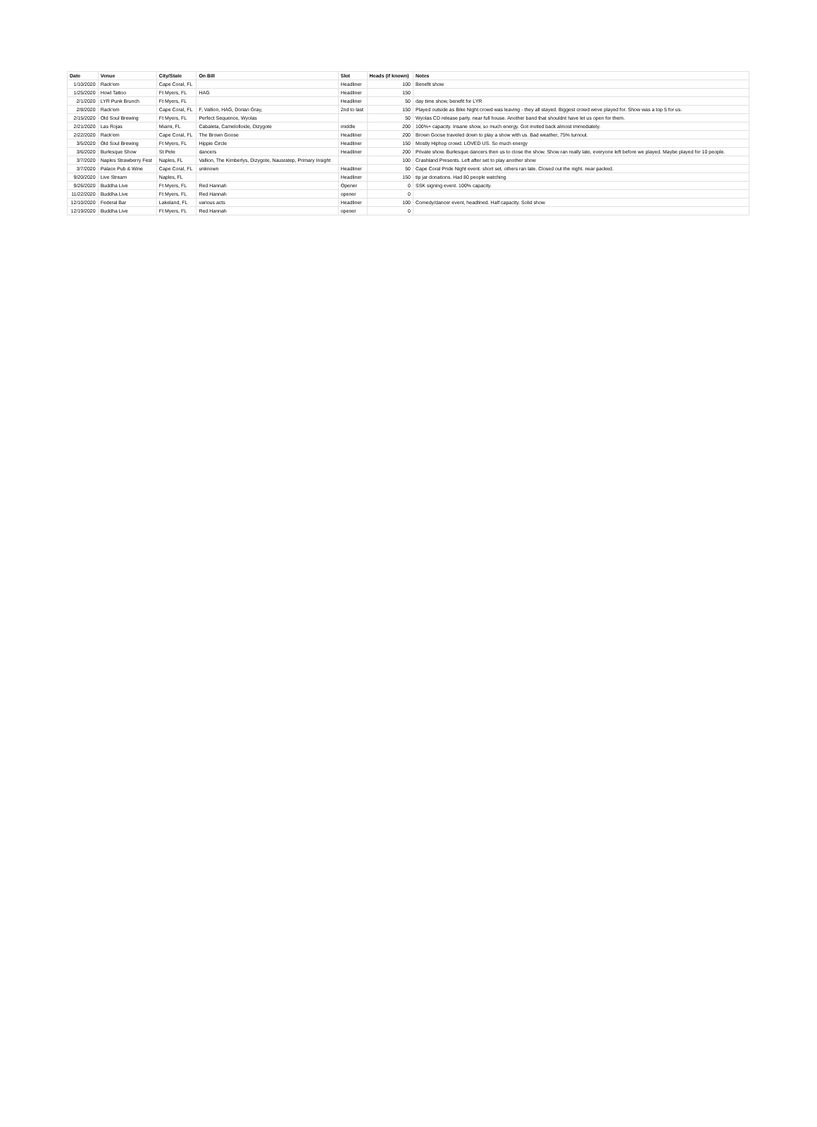| Date | Venue | City/State | On Bill | Slot | Heads (if known) | Notes |
| --- | --- | --- | --- | --- | --- | --- |
| 1/10/2020 | Rack'em | Cape Coral, FL | | Headliner | 100 | Benefit show |
| 1/25/2020 | Howl Tattoo | Ft Myers, FL | HAG | Headliner | 150 | |
| 2/1/2020 | LYR Punk Brunch | Ft Myers, FL | | Headliner | 50 | day time show, benefit for LYR |
| 2/8/2020 | Rack'em | Cape Coral, FL | F, Vallion, HAG, Dorian Gray, | 2nd to last | 150 | Played outside as Bike Night crowd was leaving - they all stayed. Biggest crowd weve played for. Show was a top 5 for us. |
| 2/15/2020 | Old Soul Brewing | Ft Myers, FL | Perfect Sequence, Wyolas | | 50 | Wyolas CD release party. near full house. Another band that shouldnt have let us open for them. |
| 2/21/2020 | Las Rojas | Miami, FL | Cabaleta, Camelolloide, Dizygote | middle | 200 | 100%+ capacity. Insane show, so much energy. Got invited back almost immediately. |
| 2/22/2020 | Rack'em | Cape Coral, FL | The Brown Goose | Headliner | 200 | Brown Goose traveled down to play a show with us. Bad weather, 75% turnout. |
| 3/5/2020 | Old Soul Brewing | Ft Myers, FL | Hippie Circle | Headliner | 150 | Mostly Hiphop crowd. LOVED US. So much energy |
| 3/6/2020 | Burlesque Show | St Pete | dancers | Headliner | 200 | Private show. Burlesque dancers then us to close the show. Show ran really late, everyone left before we played. Maybe played for 10 people. |
| 3/7/2020 | Naples Strawberry Fest | Naples, FL | Vallion, The Kimberlys, Dizygote, Nausratep, Primary Insight | | 100 | Crashland Presents. Left after set to play another show |
| 3/7/2020 | Palace Pub & Wine | Cape Coral, FL | unknown | Headliner | 50 | Cape Coral Pride Night event. short set, others ran late. Closed out the night. near packed. |
| 9/20/2020 | Live Stream | Naples, FL | | Headliner | 150 | tip jar donations. Had 80 people watching |
| 9/26/2020 | Buddha Live | Ft Myers, FL | Red Hannah | Opener | 0 | SSK signing event. 100% capacity. |
| 11/22/2020 | Buddha Live | Ft Myers, FL | Red Hannah | opener | 0 | |
| 12/10/2020 | Federal Bar | Lakeland, FL | various acts | Headliner | 100 | Comedy/dancer event, headlined. Half capacity. Solid show |
| 12/19/2020 | Buddha Live | Ft Myers, FL | Red Hannah | opener | 0 | |